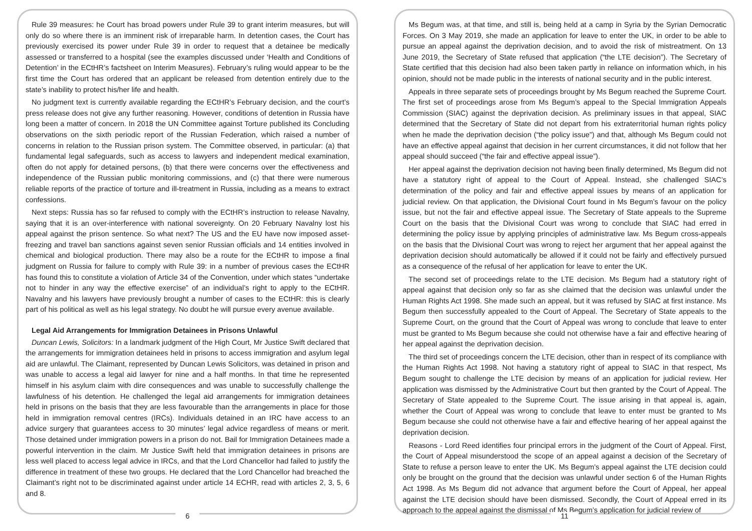Rule 39 measures: he Court has broad powers under Rule 39 to grant interim measures, but will only do so where there is an imminent risk of irreparable harm. In detention cases, the Court has previously exercised its power under Rule 39 in order to request that a detainee be medically assessed or transferred to a hospital (see the examples discussed under ‘Health and Conditions of Detention’ in the ECtHR’s factsheet on Interim Measures). February’s ruling would appear to be the first time the Court has ordered that an applicant be released from detention entirely due to the state’s inability to protect his/her life and health.
No judgment text is currently available regarding the ECtHR’s February decision, and the court’s press release does not give any further reasoning. However, conditions of detention in Russia have long been a matter of concern. In 2018 the UN Committee against Torture published its Concluding observations on the sixth periodic report of the Russian Federation, which raised a number of concerns in relation to the Russian prison system. The Committee observed, in particular: (a) that fundamental legal safeguards, such as access to lawyers and independent medical examination, often do not apply for detained persons, (b) that there were concerns over the effectiveness and independence of the Russian public monitoring commissions, and (c) that there were numerous reliable reports of the practice of torture and ill-treatment in Russia, including as a means to extract confessions.
Next steps: Russia has so far refused to comply with the ECtHR’s instruction to release Navalny, saying that it is an over-interference with national sovereignty. On 20 February Navalny lost his appeal against the prison sentence. So what next? The US and the EU have now imposed asset-freezing and travel ban sanctions against seven senior Russian officials and 14 entities involved in chemical and biological production. There may also be a route for the ECtHR to impose a final judgment on Russia for failure to comply with Rule 39: in a number of previous cases the ECtHR has found this to constitute a violation of Article 34 of the Convention, under which states “undertake not to hinder in any way the effective exercise” of an individual’s right to apply to the ECtHR. Navalny and his lawyers have previously brought a number of cases to the ECtHR: this is clearly part of his political as well as his legal strategy. No doubt he will pursue every avenue available.
Legal Aid Arrangements for Immigration Detainees in Prisons Unlawful
Duncan Lewis, Solicitors: In a landmark judgment of the High Court, Mr Justice Swift declared that the arrangements for immigration detainees held in prisons to access immigration and asylum legal aid are unlawful. The Claimant, represented by Duncan Lewis Solicitors, was detained in prison and was unable to access a legal aid lawyer for nine and a half months. In that time he represented himself in his asylum claim with dire consequences and was unable to successfully challenge the lawfulness of his detention. He challenged the legal aid arrangements for immigration detainees held in prisons on the basis that they are less favourable than the arrangements in place for those held in immigration removal centres (IRCs). Individuals detained in an IRC have access to an advice surgery that guarantees access to 30 minutes’ legal advice regardless of means or merit. Those detained under immigration powers in a prison do not. Bail for Immigration Detainees made a powerful intervention in the claim. Mr Justice Swift held that immigration detainees in prisons are less well placed to access legal advice in IRCs, and that the Lord Chancellor had failed to justify the difference in treatment of these two groups. He declared that the Lord Chancellor had breached the Claimant’s right not to be discriminated against under article 14 ECHR, read with articles 2, 3, 5, 6 and 8.
6
Ms Begum was, at that time, and still is, being held at a camp in Syria by the Syrian Democratic Forces. On 3 May 2019, she made an application for leave to enter the UK, in order to be able to pursue an appeal against the deprivation decision, and to avoid the risk of mistreatment. On 13 June 2019, the Secretary of State refused that application (“the LTE decision”). The Secretary of State certified that this decision had also been taken partly in reliance on information which, in his opinion, should not be made public in the interests of national security and in the public interest.
Appeals in three separate sets of proceedings brought by Ms Begum reached the Supreme Court. The first set of proceedings arose from Ms Begum’s appeal to the Special Immigration Appeals Commission (SIAC) against the deprivation decision. As preliminary issues in that appeal, SIAC determined that the Secretary of State did not depart from his extraterritorial human rights policy when he made the deprivation decision (“the policy issue”) and that, although Ms Begum could not have an effective appeal against that decision in her current circumstances, it did not follow that her appeal should succeed (“the fair and effective appeal issue”).
Her appeal against the deprivation decision not having been finally determined, Ms Begum did not have a statutory right of appeal to the Court of Appeal. Instead, she challenged SIAC’s determination of the policy and fair and effective appeal issues by means of an application for judicial review. On that application, the Divisional Court found in Ms Begum’s favour on the policy issue, but not the fair and effective appeal issue. The Secretary of State appeals to the Supreme Court on the basis that the Divisional Court was wrong to conclude that SIAC had erred in determining the policy issue by applying principles of administrative law. Ms Begum cross-appeals on the basis that the Divisional Court was wrong to reject her argument that her appeal against the deprivation decision should automatically be allowed if it could not be fairly and effectively pursued as a consequence of the refusal of her application for leave to enter the UK.
The second set of proceedings relate to the LTE decision. Ms Begum had a statutory right of appeal against that decision only so far as she claimed that the decision was unlawful under the Human Rights Act 1998. She made such an appeal, but it was refused by SIAC at first instance. Ms Begum then successfully appealed to the Court of Appeal. The Secretary of State appeals to the Supreme Court, on the ground that the Court of Appeal was wrong to conclude that leave to enter must be granted to Ms Begum because she could not otherwise have a fair and effective hearing of her appeal against the deprivation decision.
The third set of proceedings concern the LTE decision, other than in respect of its compliance with the Human Rights Act 1998. Not having a statutory right of appeal to SIAC in that respect, Ms Begum sought to challenge the LTE decision by means of an application for judicial review. Her application was dismissed by the Administrative Court but then granted by the Court of Appeal. The Secretary of State appealed to the Supreme Court. The issue arising in that appeal is, again, whether the Court of Appeal was wrong to conclude that leave to enter must be granted to Ms Begum because she could not otherwise have a fair and effective hearing of her appeal against the deprivation decision.
Reasons - Lord Reed identifies four principal errors in the judgment of the Court of Appeal. First, the Court of Appeal misunderstood the scope of an appeal against a decision of the Secretary of State to refuse a person leave to enter the UK. Ms Begum’s appeal against the LTE decision could only be brought on the ground that the decision was unlawful under section 6 of the Human Rights Act 1998. As Ms Begum did not advance that argument before the Court of Appeal, her appeal against the LTE decision should have been dismissed. Secondly, the Court of Appeal erred in its approach to the appeal against the dismissal of Ms Begum’s application for judicial review of
11